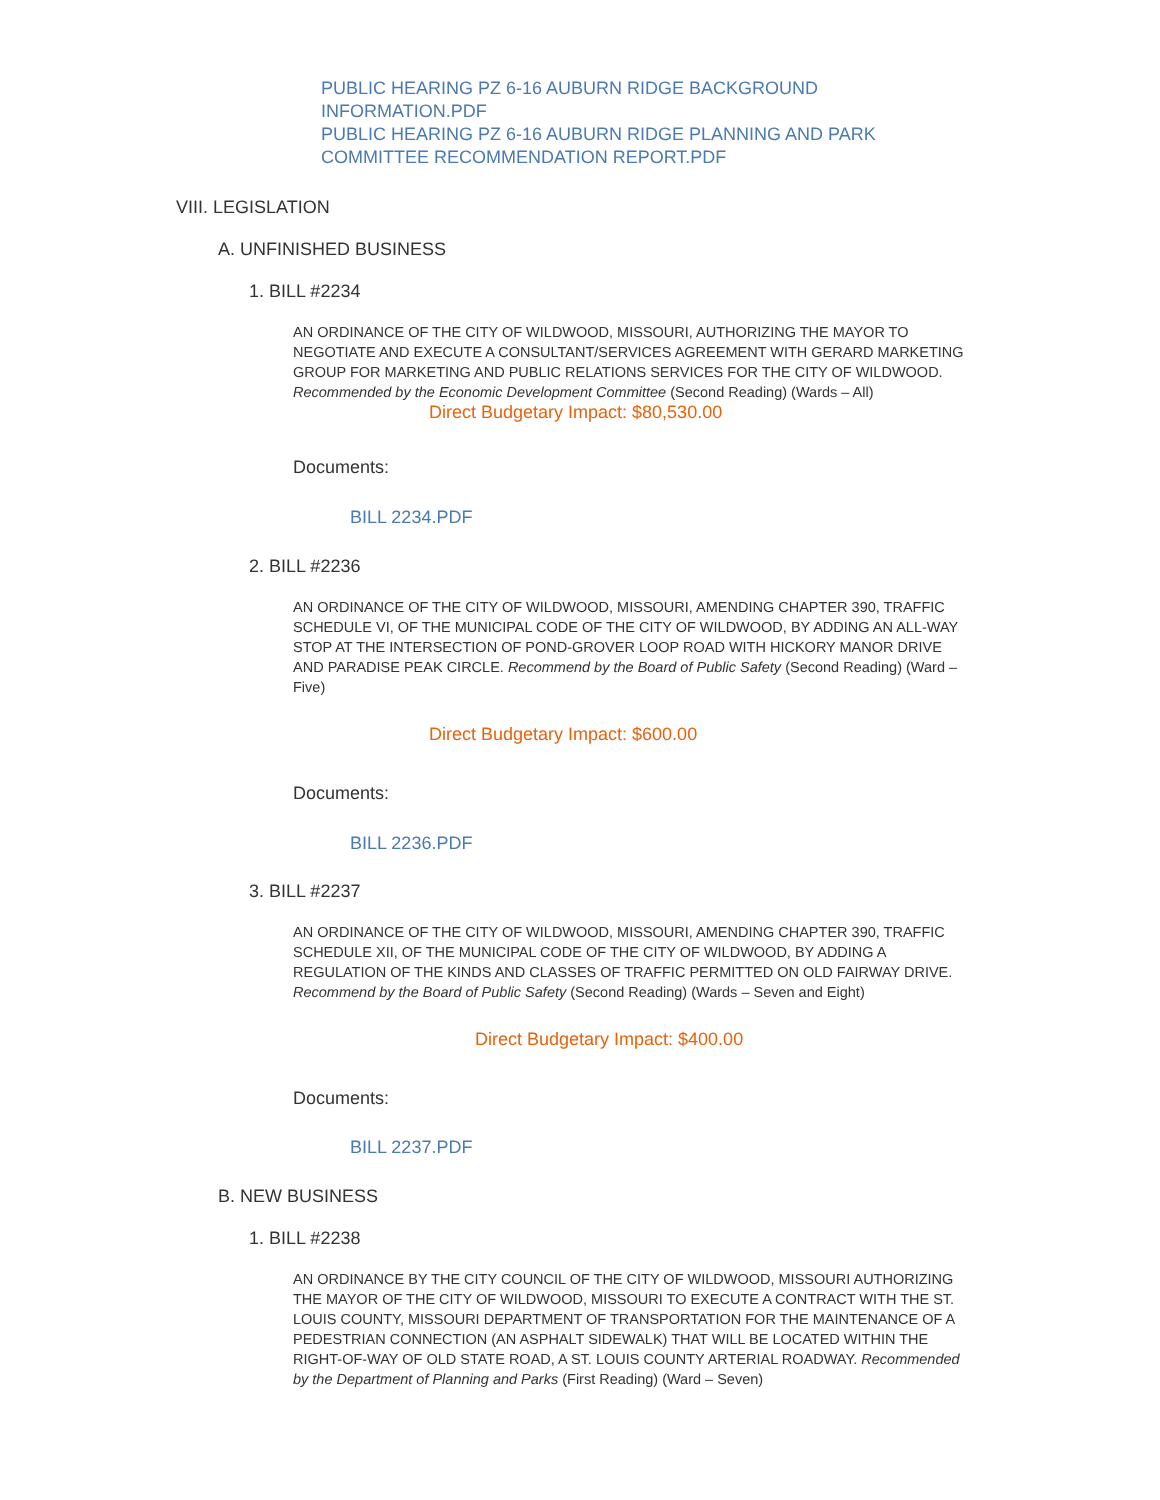PUBLIC HEARING PZ 6-16 AUBURN RIDGE BACKGROUND INFORMATION.PDF
PUBLIC HEARING PZ 6-16 AUBURN RIDGE PLANNING AND PARK COMMITTEE RECOMMENDATION REPORT.PDF
VIII. LEGISLATION
A. UNFINISHED BUSINESS
1. BILL #2234
AN ORDINANCE OF THE CITY OF WILDWOOD, MISSOURI, AUTHORIZING THE MAYOR TO NEGOTIATE AND EXECUTE A CONSULTANT/SERVICES AGREEMENT WITH GERARD MARKETING GROUP FOR MARKETING AND PUBLIC RELATIONS SERVICES FOR THE CITY OF WILDWOOD. Recommended by the Economic Development Committee (Second Reading) (Wards – All)
Direct Budgetary Impact: $80,530.00
Documents:
BILL 2234.PDF
2. BILL #2236
AN ORDINANCE OF THE CITY OF WILDWOOD, MISSOURI, AMENDING CHAPTER 390, TRAFFIC SCHEDULE VI, OF THE MUNICIPAL CODE OF THE CITY OF WILDWOOD, BY ADDING AN ALL-WAY STOP AT THE INTERSECTION OF POND-GROVER LOOP ROAD WITH HICKORY MANOR DRIVE AND PARADISE PEAK CIRCLE. Recommend by the Board of Public Safety (Second Reading) (Ward – Five)
Direct Budgetary Impact: $600.00
Documents:
BILL 2236.PDF
3. BILL #2237
AN ORDINANCE OF THE CITY OF WILDWOOD, MISSOURI, AMENDING CHAPTER 390, TRAFFIC SCHEDULE XII, OF THE MUNICIPAL CODE OF THE CITY OF WILDWOOD, BY ADDING A REGULATION OF THE KINDS AND CLASSES OF TRAFFIC PERMITTED ON OLD FAIRWAY DRIVE. Recommend by the Board of Public Safety (Second Reading) (Wards – Seven and Eight)
Direct Budgetary Impact: $400.00
Documents:
BILL 2237.PDF
B. NEW BUSINESS
1. BILL #2238
AN ORDINANCE BY THE CITY COUNCIL OF THE CITY OF WILDWOOD, MISSOURI AUTHORIZING THE MAYOR OF THE CITY OF WILDWOOD, MISSOURI TO EXECUTE A CONTRACT WITH THE ST. LOUIS COUNTY, MISSOURI DEPARTMENT OF TRANSPORTATION FOR THE MAINTENANCE OF A PEDESTRIAN CONNECTION (AN ASPHALT SIDEWALK) THAT WILL BE LOCATED WITHIN THE RIGHT-OF-WAY OF OLD STATE ROAD, A ST. LOUIS COUNTY ARTERIAL ROADWAY. Recommended by the Department of Planning and Parks (First Reading) (Ward – Seven)